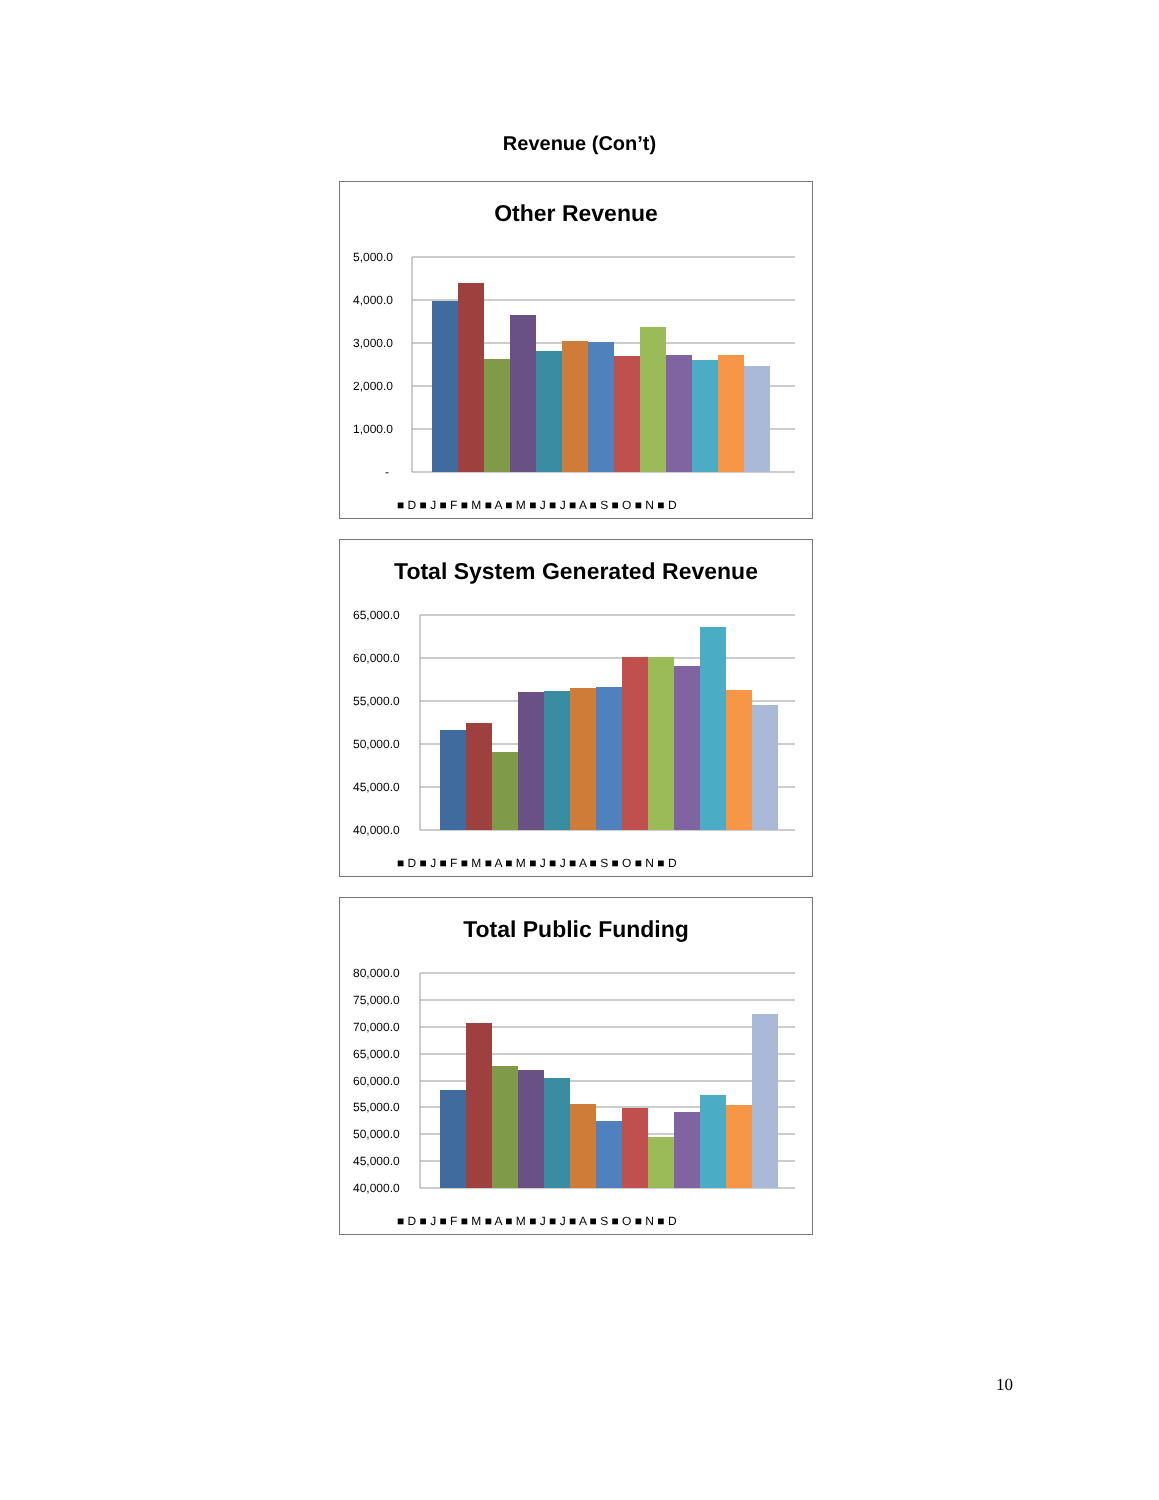Revenue (Con’t)
Other Revenue
5,000.0
4,000.0
3,000.0
2,000.0
1,000.0
-
■ D ■ J ■ F ■ M ■ A ■ M ■ J ■ J ■ A ■ S ■ O ■ N ■ D
Total System Generated Revenue
65,000.0
60,000.0
55,000.0
50,000.0
45,000.0
40,000.0
■ D ■ J ■ F ■ M ■ A ■ M ■ J ■ J ■ A ■ S ■ O ■ N ■ D
Total Public Funding
80,000.0
75,000.0
70,000.0
65,000.0
60,000.0
55,000.0
50,000.0
45,000.0
40,000.0
■ D ■ J ■ F ■ M ■ A ■ M ■ J ■ J ■ A ■ S ■ O ■ N ■ D
10